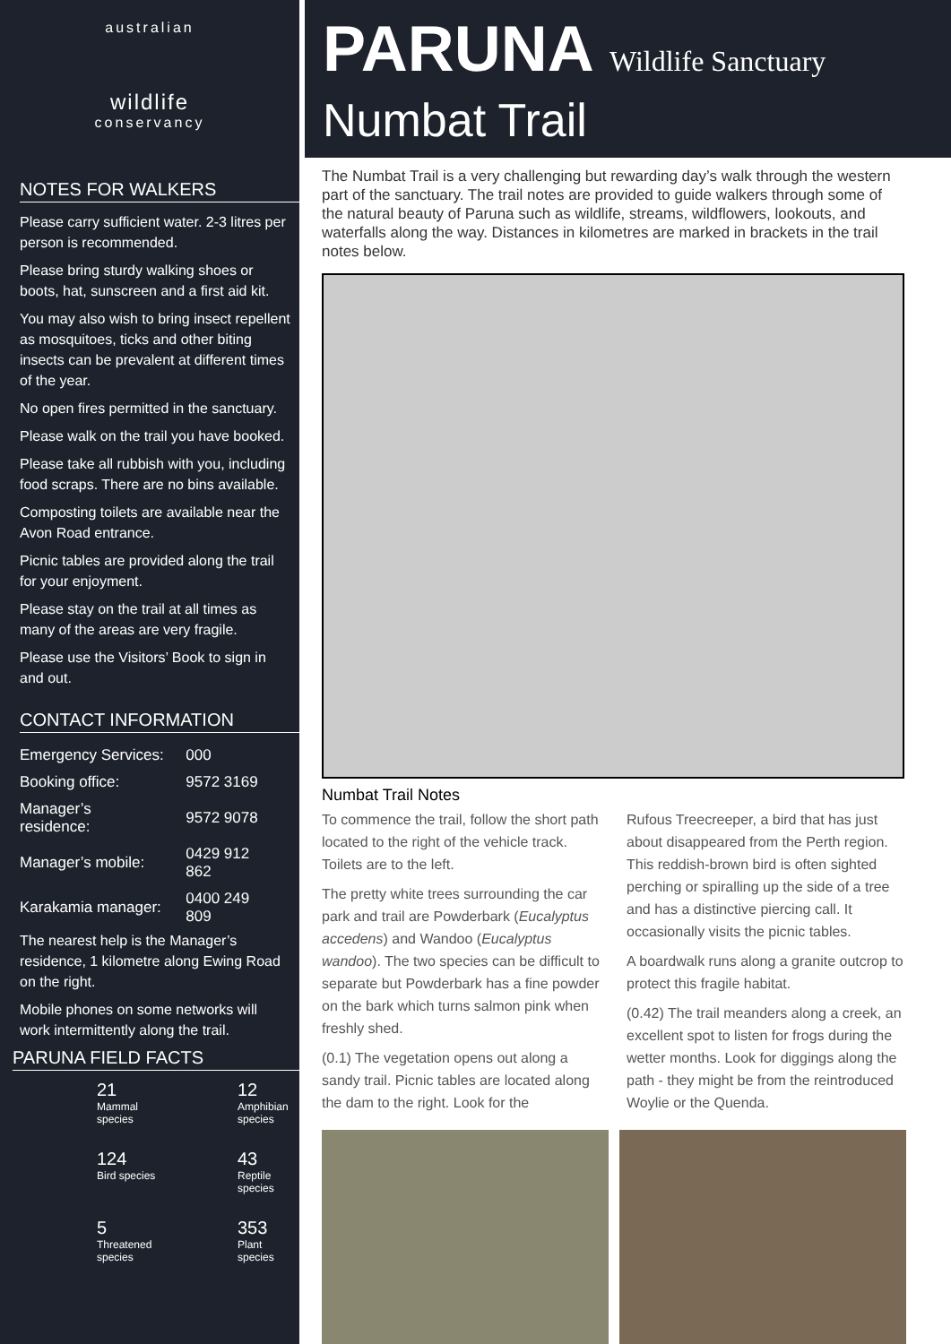australian
wildlife
conservancy
NOTES FOR WALKERS
Please carry sufficient water. 2-3 litres per person is recommended.
Please bring sturdy walking shoes or boots, hat, sunscreen and a first aid kit.
You may also wish to bring insect repellent as mosquitoes, ticks and other biting insects can be prevalent at different times of the year.
No open fires permitted in the sanctuary.
Please walk on the trail you have booked.
Please take all rubbish with you, including food scraps. There are no bins available.
Composting toilets are available near the Avon Road entrance.
Picnic tables are provided along the trail for your enjoyment.
Please stay on the trail at all times as many of the areas are very fragile.
Please use the Visitors’ Book to sign in and out.
CONTACT INFORMATION
| Emergency Services: | 000 |
| Booking office: | 9572 3169 |
| Manager’s residence: | 9572 9078 |
| Manager’s mobile: | 0429 912 862 |
| Karakamia manager: | 0400 249 809 |
The nearest help is the Manager’s residence, 1 kilometre along Ewing Road on the right.
Mobile phones on some networks will work intermittently along the trail.
PARUNA FIELD FACTS
21
Mammal species
12
Amphibian species
124
Bird species
43
Reptile species
5
Threatened species
353
Plant species
PARUNA Wildlife Sanctuary
Numbat Trail
The Numbat Trail is a very challenging but rewarding day’s walk through the western part of the sanctuary. The trail notes are provided to guide walkers through some of the natural beauty of Paruna such as wildlife, streams, wildflowers, lookouts, and waterfalls along the way. Distances in kilometres are marked in brackets in the trail notes below.
Numbat Trail Notes
To commence the trail, follow the short path located to the right of the vehicle track. Toilets are to the left.
The pretty white trees surrounding the car park and trail are Powderbark (Eucalyptus accedens) and Wandoo (Eucalyptus wandoo). The two species can be difficult to separate but Powderbark has a fine powder on the bark which turns salmon pink when freshly shed.
(0.1) The vegetation opens out along a sandy trail. Picnic tables are located along the dam to the right. Look for the
Rufous Treecreeper, a bird that has just about disappeared from the Perth region. This reddish-brown bird is often sighted perching or spiralling up the side of a tree and has a distinctive piercing call. It occasionally visits the picnic tables.
A boardwalk runs along a granite outcrop to protect this fragile habitat.
(0.42) The trail meanders along a creek, an excellent spot to listen for frogs during the wetter months. Look for diggings along the path - they might be from the reintroduced Woylie or the Quenda.